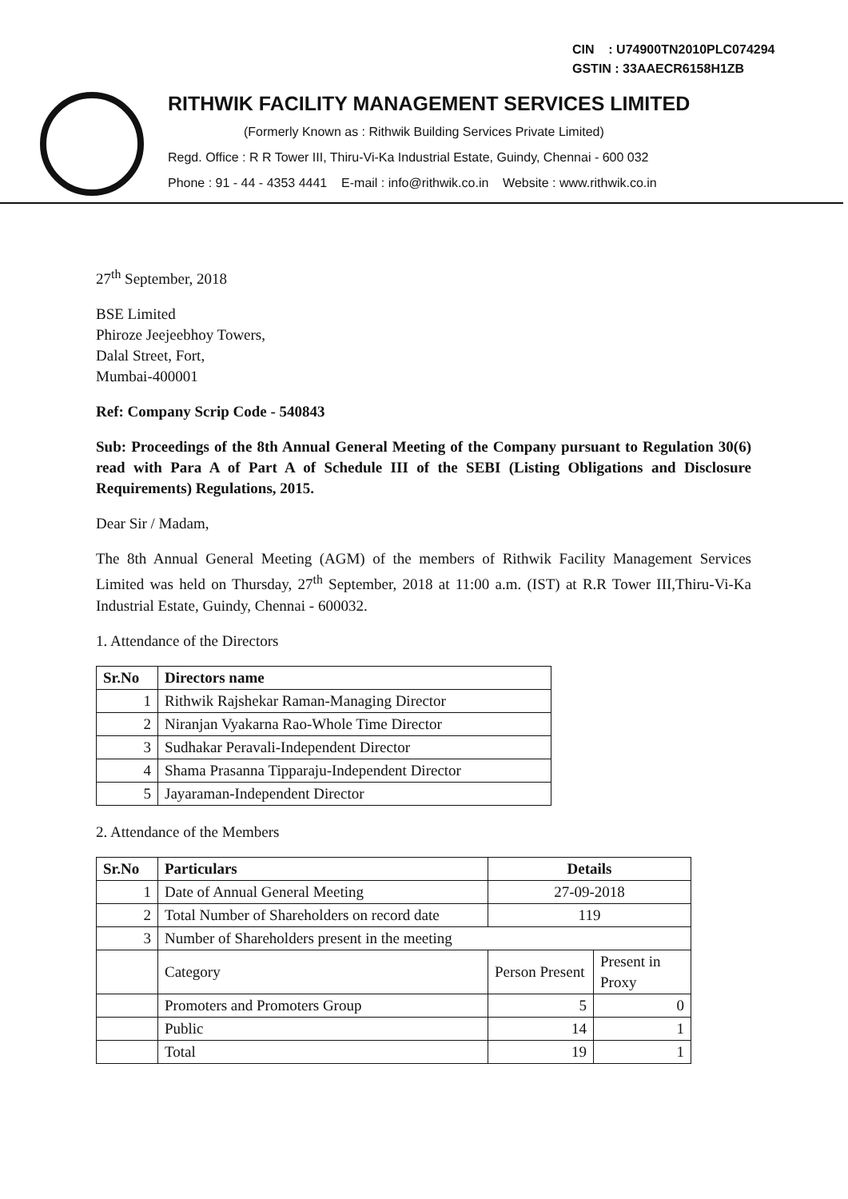CIN : U74900TN2010PLC074294
GSTIN : 33AAECR6158H1ZB
RITHWIK FACILITY MANAGEMENT SERVICES LIMITED
(Formerly Known as : Rithwik Building Services Private Limited)
Regd. Office : R R Tower III, Thiru-Vi-Ka Industrial Estate, Guindy, Chennai - 600 032
Phone : 91 - 44 - 4353 4441 E-mail : info@rithwik.co.in Website : www.rithwik.co.in
27<sup>th</sup> September, 2018
BSE Limited
Phiroze Jeejeebhoy Towers,
Dalal Street, Fort,
Mumbai-400001
Ref: Company Scrip Code - 540843
Sub: Proceedings of the 8th Annual General Meeting of the Company pursuant to Regulation 30(6) read with Para A of Part A of Schedule III of the SEBI (Listing Obligations and Disclosure Requirements) Regulations, 2015.
Dear Sir / Madam,
The 8th Annual General Meeting (AGM) of the members of Rithwik Facility Management Services Limited was held on Thursday, 27<sup>th</sup> September, 2018 at 11:00 a.m. (IST) at R.R Tower III,Thiru-Vi-Ka Industrial Estate, Guindy, Chennai - 600032.
1. Attendance of the Directors
| Sr.No | Directors name |
| --- | --- |
| 1 | Rithwik Rajshekar Raman-Managing Director |
| 2 | Niranjan Vyakarna Rao-Whole Time Director |
| 3 | Sudhakar Peravali-Independent Director |
| 4 | Shama Prasanna Tipparaju-Independent Director |
| 5 | Jayaraman-Independent Director |
2. Attendance of the Members
| Sr.No | Particulars | Details | |
| --- | --- | --- | --- |
| 1 | Date of Annual General Meeting | 27-09-2018 | |
| 2 | Total Number of Shareholders on record date | 119 | |
| 3 | Number of Shareholders present in the meeting | | |
| | Category | Person Present | Present in Proxy |
| | Promoters and Promoters Group | 5 | 0 |
| | Public | 14 | 1 |
| | Total | 19 | 1 |